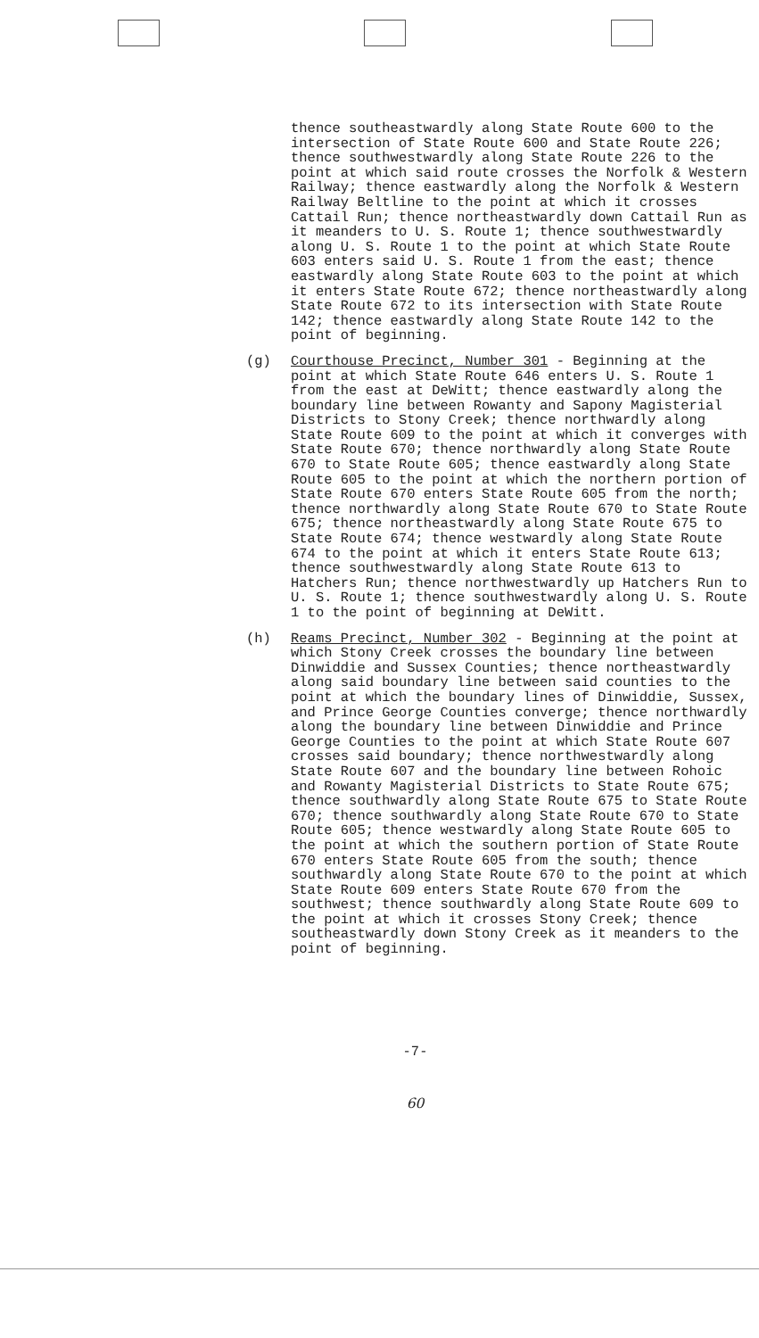thence southeastwardly along State Route 600 to the intersection of State Route 600 and State Route 226; thence southwestwardly along State Route 226 to the point at which said route crosses the Norfolk & Western Railway; thence eastwardly along the Norfolk & Western Railway Beltline to the point at which it crosses Cattail Run; thence northeastwardly down Cattail Run as it meanders to U. S. Route 1; thence southwestwardly along U. S. Route 1 to the point at which State Route 603 enters said U. S. Route 1 from the east; thence eastwardly along State Route 603 to the point at which it enters State Route 672; thence northeastwardly along State Route 672 to its intersection with State Route 142; thence eastwardly along State Route 142 to the point of beginning.
(g) Courthouse Precinct, Number 301 - Beginning at the point at which State Route 646 enters U. S. Route 1 from the east at DeWitt; thence eastwardly along the boundary line between Rowanty and Sapony Magisterial Districts to Stony Creek; thence northwardly along State Route 609 to the point at which it converges with State Route 670; thence northwardly along State Route 670 to State Route 605; thence eastwardly along State Route 605 to the point at which the northern portion of State Route 670 enters State Route 605 from the north; thence northwardly along State Route 670 to State Route 675; thence northeastwardly along State Route 675 to State Route 674; thence westwardly along State Route 674 to the point at which it enters State Route 613; thence southwestwardly along State Route 613 to Hatchers Run; thence northwestwardly up Hatchers Run to U. S. Route 1; thence southwestwardly along U. S. Route 1 to the point of beginning at DeWitt.
(h) Reams Precinct, Number 302 - Beginning at the point at which Stony Creek crosses the boundary line between Dinwiddie and Sussex Counties; thence northeastwardly along said boundary line between said counties to the point at which the boundary lines of Dinwiddie, Sussex, and Prince George Counties converge; thence northwardly along the boundary line between Dinwiddie and Prince George Counties to the point at which State Route 607 crosses said boundary; thence northwestwardly along State Route 607 and the boundary line between Rohoic and Rowanty Magisterial Districts to State Route 675; thence southwardly along State Route 675 to State Route 670; thence southwardly along State Route 670 to State Route 605; thence westwardly along State Route 605 to the point at which the southern portion of State Route 670 enters State Route 605 from the south; thence southwardly along State Route 670 to the point at which State Route 609 enters State Route 670 from the southwest; thence southwardly along State Route 609 to the point at which it crosses Stony Creek; thence southeastwardly down Stony Creek as it meanders to the point of beginning.
-7-
60